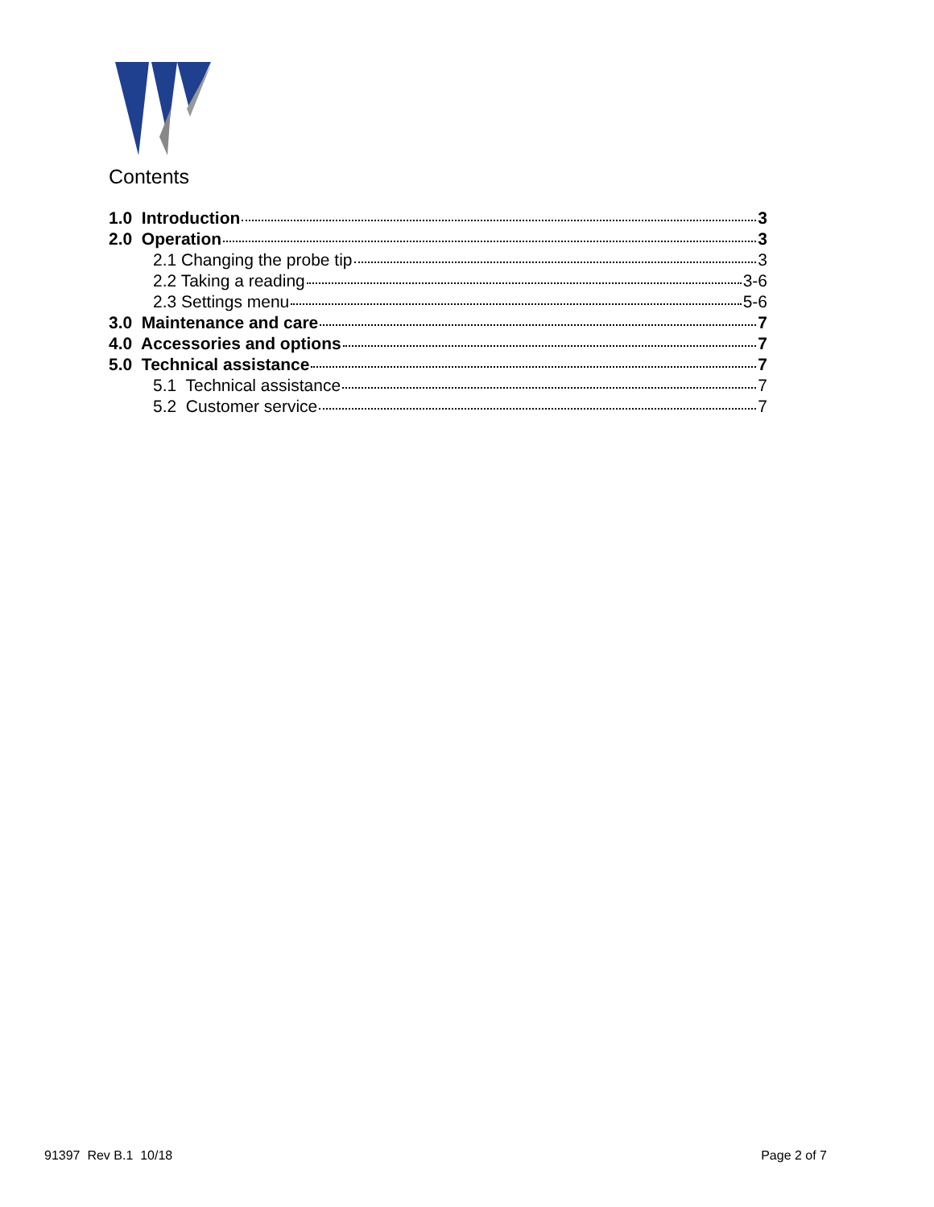Contents
1.0 Introduction 3
2.0 Operation 3
2.1 Changing the probe tip 3
2.2 Taking a reading 3-6
2.3 Settings menu 5-6
3.0 Maintenance and care 7
4.0 Accessories and options 7
5.0 Technical assistance 7
5.1 Technical assistance 7
5.2 Customer service 7
91397 Rev B.1 10/18 Page 2 of 7